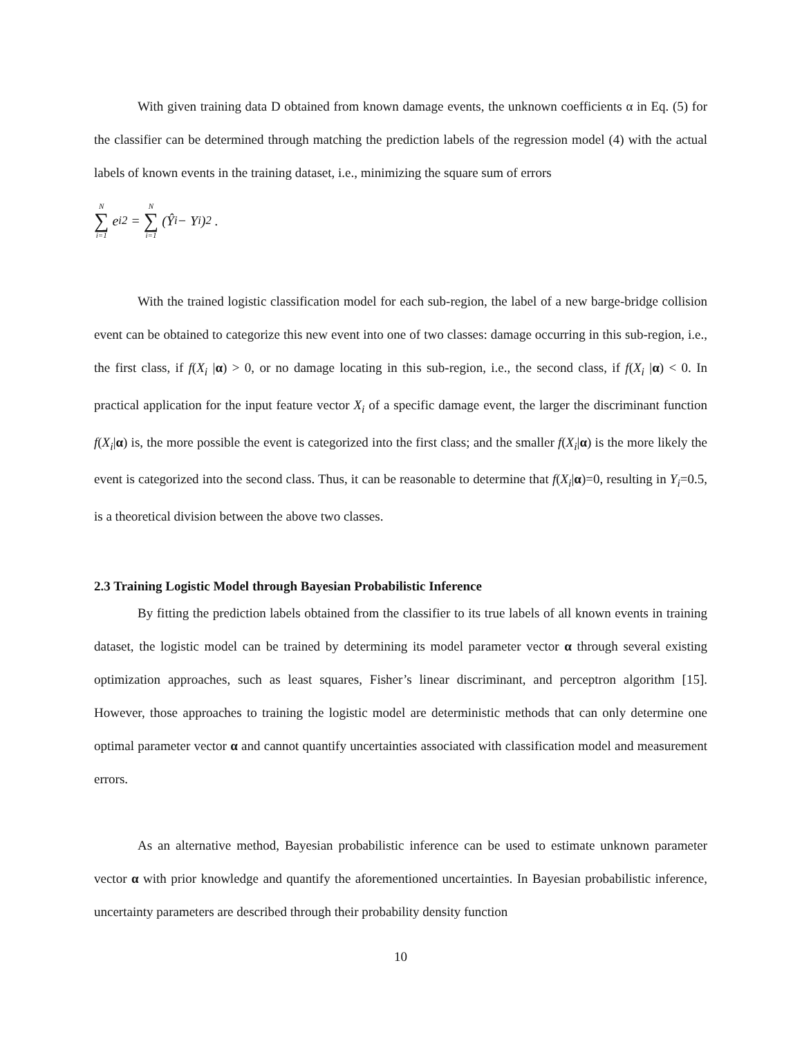With given training data D obtained from known damage events, the unknown coefficients α in Eq. (5) for the classifier can be determined through matching the prediction labels of the regression model (4) with the actual labels of known events in the training dataset, i.e., minimizing the square sum of errors
N ∑ i=1 e<sub>i</sub><sup>2</sup> = N ∑ i=1 (Ŷ<sub>i</sub> − Y<sub>i</sub>)<sup>2</sup> .
With the trained logistic classification model for each sub-region, the label of a new barge-bridge collision event can be obtained to categorize this new event into one of two classes: damage occurring in this sub-region, i.e., the first class, if f(X<sub>i</sub> |α) > 0, or no damage locating in this sub-region, i.e., the second class, if f(X<sub>i</sub> |α) < 0. In practical application for the input feature vector X<sub>i</sub> of a specific damage event, the larger the discriminant function f(X<sub>i</sub>|α) is, the more possible the event is categorized into the first class; and the smaller f(X<sub>i</sub>|α) is the more likely the event is categorized into the second class. Thus, it can be reasonable to determine that f(X<sub>i</sub>|α)=0, resulting in Y<sub>i</sub>=0.5, is a theoretical division between the above two classes.
2.3 Training Logistic Model through Bayesian Probabilistic Inference
By fitting the prediction labels obtained from the classifier to its true labels of all known events in training dataset, the logistic model can be trained by determining its model parameter vector α through several existing optimization approaches, such as least squares, Fisher’s linear discriminant, and perceptron algorithm [15]. However, those approaches to training the logistic model are deterministic methods that can only determine one optimal parameter vector α and cannot quantify uncertainties associated with classification model and measurement errors.
As an alternative method, Bayesian probabilistic inference can be used to estimate unknown parameter vector α with prior knowledge and quantify the aforementioned uncertainties. In Bayesian probabilistic inference, uncertainty parameters are described through their probability density function
10